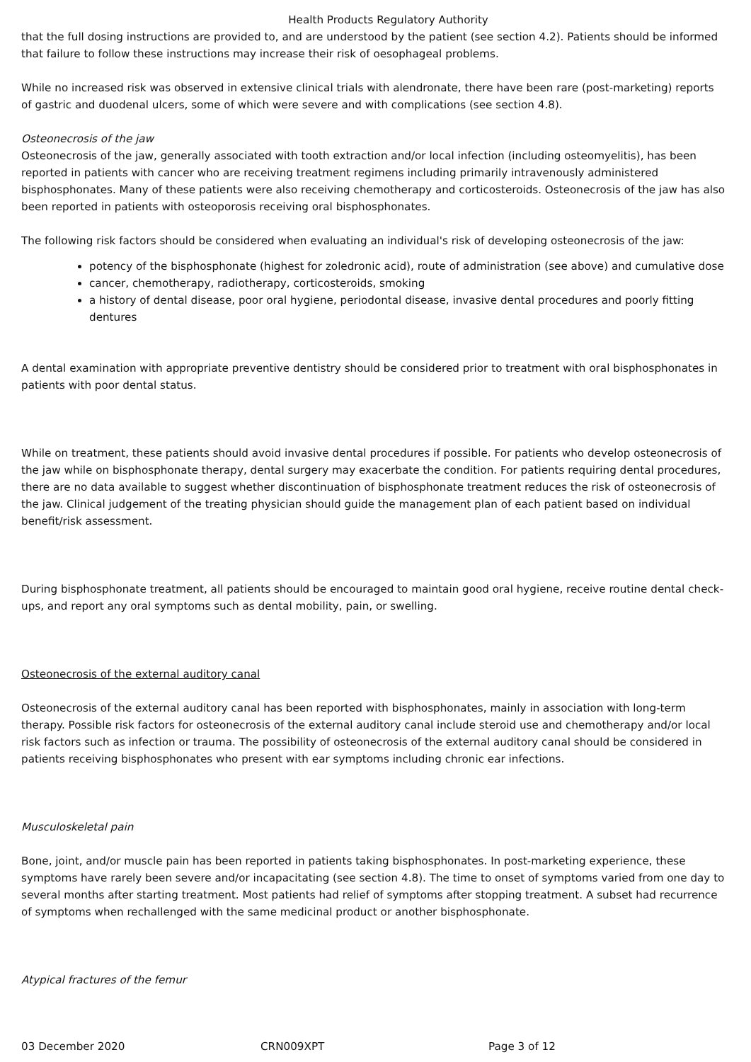Health Products Regulatory Authority
that the full dosing instructions are provided to, and are understood by the patient (see section 4.2). Patients should be informed that failure to follow these instructions may increase their risk of oesophageal problems.
While no increased risk was observed in extensive clinical trials with alendronate, there have been rare (post-marketing) reports of gastric and duodenal ulcers, some of which were severe and with complications (see section 4.8).
Osteonecrosis of the jaw
Osteonecrosis of the jaw, generally associated with tooth extraction and/or local infection (including osteomyelitis), has been reported in patients with cancer who are receiving treatment regimens including primarily intravenously administered bisphosphonates. Many of these patients were also receiving chemotherapy and corticosteroids. Osteonecrosis of the jaw has also been reported in patients with osteoporosis receiving oral bisphosphonates.
The following risk factors should be considered when evaluating an individual's risk of developing osteonecrosis of the jaw:
potency of the bisphosphonate (highest for zoledronic acid), route of administration (see above) and cumulative dose
cancer, chemotherapy, radiotherapy, corticosteroids, smoking
a history of dental disease, poor oral hygiene, periodontal disease, invasive dental procedures and poorly fitting dentures
A dental examination with appropriate preventive dentistry should be considered prior to treatment with oral bisphosphonates in patients with poor dental status.
While on treatment, these patients should avoid invasive dental procedures if possible. For patients who develop osteonecrosis of the jaw while on bisphosphonate therapy, dental surgery may exacerbate the condition. For patients requiring dental procedures, there are no data available to suggest whether discontinuation of bisphosphonate treatment reduces the risk of osteonecrosis of the jaw. Clinical judgement of the treating physician should guide the management plan of each patient based on individual benefit/risk assessment.
During bisphosphonate treatment, all patients should be encouraged to maintain good oral hygiene, receive routine dental check-ups, and report any oral symptoms such as dental mobility, pain, or swelling.
Osteonecrosis of the external auditory canal
Osteonecrosis of the external auditory canal has been reported with bisphosphonates, mainly in association with long-term therapy. Possible risk factors for osteonecrosis of the external auditory canal include steroid use and chemotherapy and/or local risk factors such as infection or trauma. The possibility of osteonecrosis of the external auditory canal should be considered in patients receiving bisphosphonates who present with ear symptoms including chronic ear infections.
Musculoskeletal pain
Bone, joint, and/or muscle pain has been reported in patients taking bisphosphonates. In post-marketing experience, these symptoms have rarely been severe and/or incapacitating (see section 4.8). The time to onset of symptoms varied from one day to several months after starting treatment. Most patients had relief of symptoms after stopping treatment. A subset had recurrence of symptoms when rechallenged with the same medicinal product or another bisphosphonate.
Atypical fractures of the femur
03 December 2020 CRN009XPT Page 3 of 12